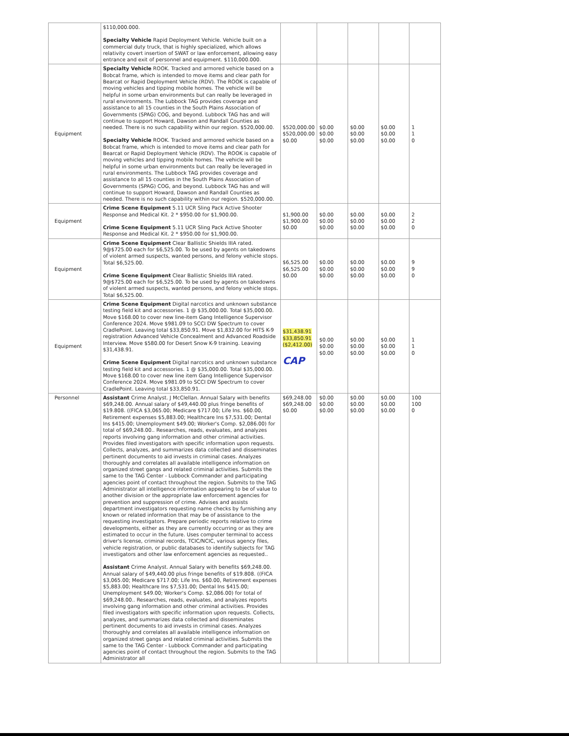| | $110,000.000. Specialty Vehicle Rapid Deployment Vehicle. Vehicle built on a commercial duty truck, that is highly specialized, which allows relativity covert insertion of SWAT or law enforcement, allowing easy entrance and exit of personnel and equipment. $110,000.000. | | | | | |
| Equipment | Specialty Vehicle ROOK. Tracked and armored vehicle based on a Bobcat frame, which is intended to move items and clear path for Bearcat or Rapid Deployment Vehicle (RDV). The ROOK is capable of moving vehicles and tipping mobile homes. The vehicle will be helpful in some urban environments but can really be leveraged in rural environments. The Lubbock TAG provides coverage and assistance to all 15 counties in the South Plains Association of Governments (SPAG) COG, and beyond. Lubbock TAG has and will continue to support Howard, Dawson and Randall Counties as needed. There is no such capability within our region. $520,000.00. Specialty Vehicle ROOK. Tracked and armored vehicle based on a Bobcat frame, which is intended to move items and clear path for Bearcat or Rapid Deployment Vehicle (RDV). The ROOK is capable of moving vehicles and tipping mobile homes. The vehicle will be helpful in some urban environments but can really be leveraged in rural environments. The Lubbock TAG provides coverage and assistance to all 15 counties in the South Plains Association of Governments (SPAG) COG, and beyond. Lubbock TAG has and will continue to support Howard, Dawson and Randall Counties as needed. There is no such capability within our region. $520,000.00. | $520,000.00 $520,000.00 $0.00 | $0.00 $0.00 $0.00 | $0.00 $0.00 $0.00 | $0.00 $0.00 $0.00 | 1 1 0 |
| Equipment | Crime Scene Equipment 5.11 UCR Sling Pack Active Shooter Response and Medical Kit. 2 * $950.00 for $1,900.00. Crime Scene Equipment 5.11 UCR Sling Pack Active Shooter Response and Medical Kit. 2 * $950.00 for $1,900.00. | $1,900.00 $1,900.00 $0.00 | $0.00 $0.00 $0.00 | $0.00 $0.00 $0.00 | $0.00 $0.00 $0.00 | 2 2 0 |
| Equipment | Crime Scene Equipment Clear Ballistic Shields IIIA rated. 9@$725.00 each for $6,525.00. To be used by agents on takedowns of violent armed suspects, wanted persons, and felony vehicle stops. Total $6,525.00. Crime Scene Equipment Clear Ballistic Shields IIIA rated. 9@$725.00 each for $6,525.00. To be used by agents on takedowns of violent armed suspects, wanted persons, and felony vehicle stops. Total $6,525.00. | $6,525.00 $6,525.00 $0.00 | $0.00 $0.00 $0.00 | $0.00 $0.00 $0.00 | $0.00 $0.00 $0.00 | 9 9 0 |
| Equipment | Crime Scene Equipment Digital narcotics and unknown substance testing field kit and accessories. 1 @ $35,000.00. Total $35,000.00. Move $168.00 to cover new line-item Gang Intelligence Supervisor Conference 2024. Move $981.09 to SCCI DW Spectrum to cover CradlePoint. Leaving total $33,850.91. Move $1,832.00 for HITS K-9 registration Advanced Vehicle Concealment and Advanced Roadside Interview. Move $580.00 for Desert Snow K-9 training. Leaving $31,438.91. Crime Scene Equipment Digital narcotics and unknown substance testing field kit and accessories. 1 @ $35,000.00. Total $35,000.00. Move $168.00 to cover new line item Gang Intelligence Supervisor Conference 2024. Move $981.09 to SCCI DW Spectrum to cover CradlePoint. Leaving total $33,850.91. | $31,438.91 $33,850.91 ($2,412.00) CAP | $0.00 $0.00 $0.00 | $0.00 $0.00 $0.00 | $0.00 $0.00 $0.00 | 1 1 0 |
| Personnel | Assistant Crime Analyst. J McClellan. Annual Salary with benefits $69,248.00. Annual salary of $49,440.00 plus fringe benefits of $19.808. ((FICA $3,065.00; Medicare $717.00; Life Ins. $60.00, Retirement expenses $5,883.00; Healthcare Ins $7,531.00; Dental Ins $415.00; Unemployment $49.00; Worker's Comp. $2,086.00) for total of $69,248.00.. Researches, reads, evaluates, and analyzes reports involving gang information and other criminal activities. Provides filed investigators with specific information upon requests. Collects, analyzes, and summarizes data collected and disseminates pertinent documents to aid invests in criminal cases. Analyzes thoroughly and correlates all available intelligence information on organized street gangs and related criminal activities. Submits the same to the TAG Center - Lubbock Commander and participating agencies point of contact throughout the region. Submits to the TAG Administrator all intelligence information appearing to be of value to another division or the appropriate law enforcement agencies for prevention and suppression of crime. Advises and assists department investigators requesting name checks by furnishing any known or related information that may be of assistance to the requesting investigators. Prepare periodic reports relative to crime developments, either as they are currently occurring or as they are estimated to occur in the future. Uses computer terminal to access driver's license, criminal records, TCIC/NCIC, various agency files, vehicle registration, or public databases to identify subjects for TAG investigators and other law enforcement agencies as requested.. Assistant Crime Analyst. Annual Salary with benefits $69,248.00. Annual salary of $49,440.00 plus fringe benefits of $19.808. ((FICA $3,065.00; Medicare $717.00; Life Ins. $60.00, Retirement expenses $5,883.00; Healthcare Ins $7,531.00; Dental Ins $415.00; Unemployment $49.00; Worker's Comp. $2,086.00) for total of $69,248.00.. Researches, reads, evaluates, and analyzes reports involving gang information and other criminal activities. Provides filed investigators with specific information upon requests. Collects, analyzes, and summarizes data collected and disseminates pertinent documents to aid invests in criminal cases. Analyzes thoroughly and correlates all available intelligence information on organized street gangs and related criminal activities. Submits the same to the TAG Center - Lubbock Commander and participating agencies point of contact throughout the region. Submits to the TAG Administrator all | $69,248.00 $69,248.00 $0.00 | $0.00 $0.00 $0.00 | $0.00 $0.00 $0.00 | $0.00 $0.00 $0.00 | 100 100 0 |